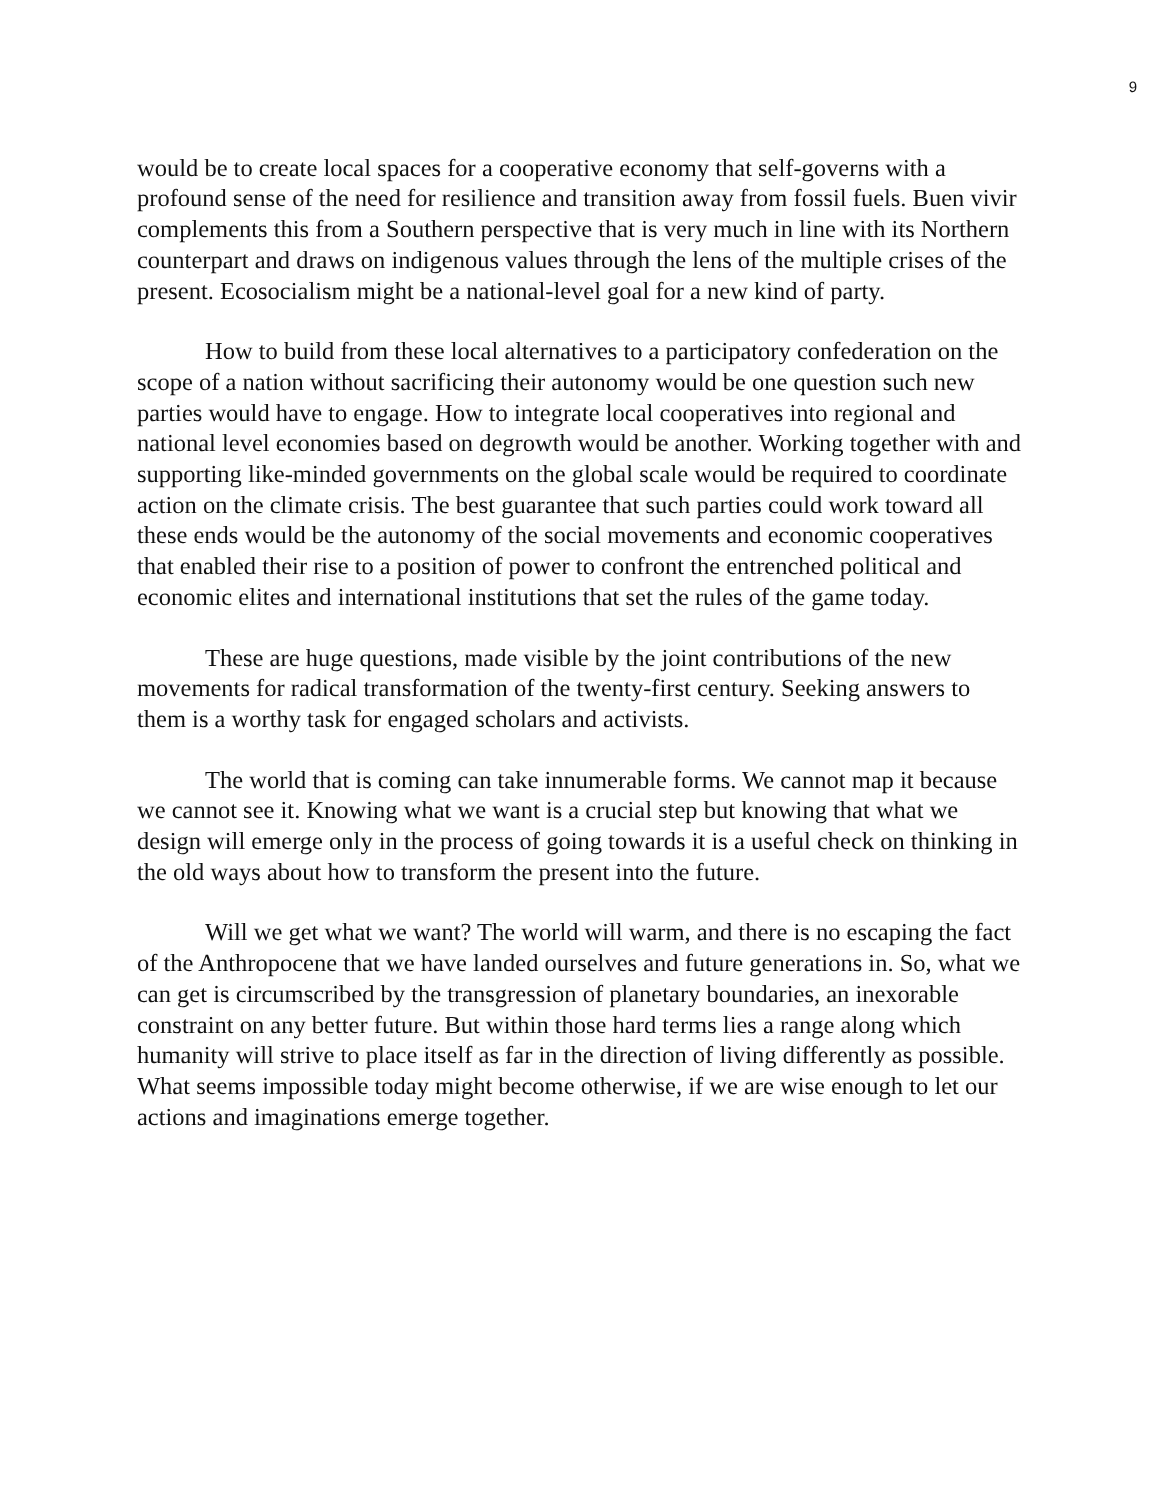9
would be to create local spaces for a cooperative economy that self-governs with a profound sense of the need for resilience and transition away from fossil fuels. Buen vivir complements this from a Southern perspective that is very much in line with its Northern counterpart and draws on indigenous values through the lens of the multiple crises of the present. Ecosocialism might be a national-level goal for a new kind of party.
How to build from these local alternatives to a participatory confederation on the scope of a nation without sacrificing their autonomy would be one question such new parties would have to engage. How to integrate local cooperatives into regional and national level economies based on degrowth would be another. Working together with and supporting like-minded governments on the global scale would be required to coordinate action on the climate crisis. The best guarantee that such parties could work toward all these ends would be the autonomy of the social movements and economic cooperatives that enabled their rise to a position of power to confront the entrenched political and economic elites and international institutions that set the rules of the game today.
These are huge questions, made visible by the joint contributions of the new movements for radical transformation of the twenty-first century. Seeking answers to them is a worthy task for engaged scholars and activists.
The world that is coming can take innumerable forms. We cannot map it because we cannot see it. Knowing what we want is a crucial step but knowing that what we design will emerge only in the process of going towards it is a useful check on thinking in the old ways about how to transform the present into the future.
Will we get what we want? The world will warm, and there is no escaping the fact of the Anthropocene that we have landed ourselves and future generations in. So, what we can get is circumscribed by the transgression of planetary boundaries, an inexorable constraint on any better future. But within those hard terms lies a range along which humanity will strive to place itself as far in the direction of living differently as possible. What seems impossible today might become otherwise, if we are wise enough to let our actions and imaginations emerge together.